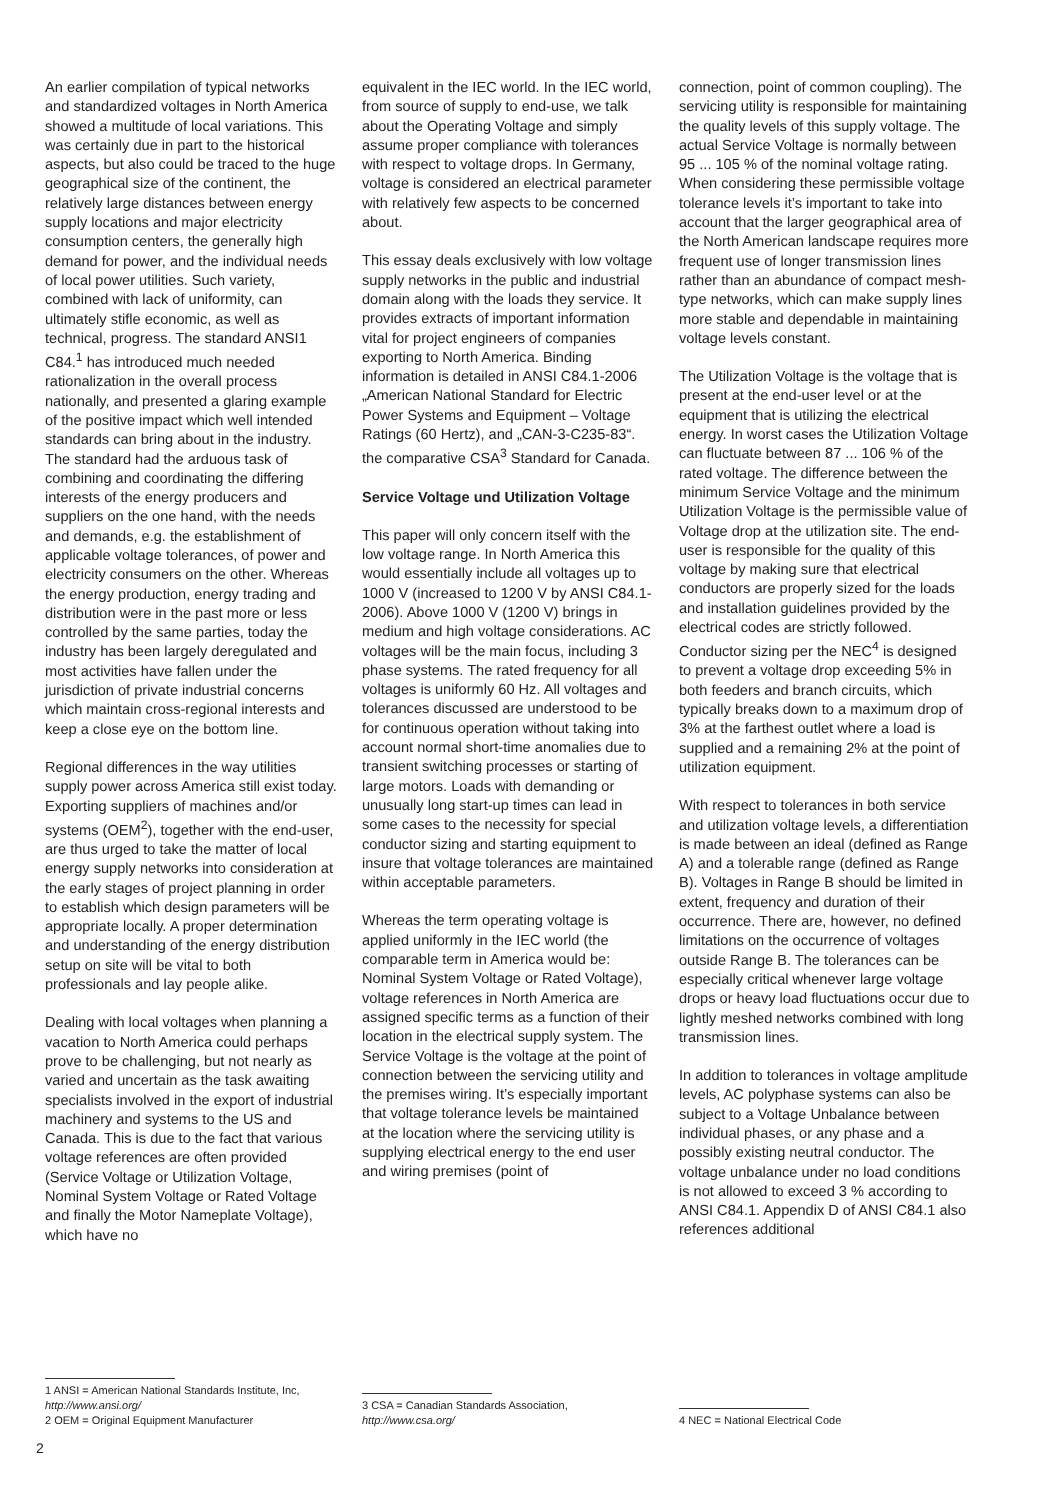An earlier compilation of typical networks and standardized voltages in North America showed a multitude of local variations. This was certainly due in part to the historical aspects, but also could be traced to the huge geographical size of the continent, the relatively large distances between energy supply locations and major electricity consumption centers, the generally high demand for power, and the individual needs of local power utilities. Such variety, combined with lack of uniformity, can ultimately stifle economic, as well as technical, progress. The standard ANSI1 C84.<sup>1</sup> has introduced much needed rationalization in the overall process nationally, and presented a glaring example of the positive impact which well intended standards can bring about in the industry. The standard had the arduous task of combining and coordinating the differing interests of the energy producers and suppliers on the one hand, with the needs and demands, e.g. the establishment of applicable voltage tolerances, of power and electricity consumers on the other. Whereas the energy production, energy trading and distribution were in the past more or less controlled by the same parties, today the industry has been largely deregulated and most activities have fallen under the jurisdiction of private industrial concerns which maintain cross-regional interests and keep a close eye on the bottom line.
Regional differences in the way utilities supply power across America still exist today. Exporting suppliers of machines and/or systems (OEM<sup>2</sup>), together with the end-user, are thus urged to take the matter of local energy supply networks into consideration at the early stages of project planning in order to establish which design parameters will be appropriate locally. A proper determination and understanding of the energy distribution setup on site will be vital to both professionals and lay people alike.
Dealing with local voltages when planning a vacation to North America could perhaps prove to be challenging, but not nearly as varied and uncertain as the task awaiting specialists involved in the export of industrial machinery and systems to the US and Canada. This is due to the fact that various voltage references are often provided (Service Voltage or Utilization Voltage, Nominal System Voltage or Rated Voltage and finally the Motor Nameplate Voltage), which have no
1 ANSI = American National Standards Institute, Inc, http://www.ansi.org/
2 OEM = Original Equipment Manufacturer
equivalent in the IEC world. In the IEC world, from source of supply to end-use, we talk about the Operating Voltage and simply assume proper compliance with tolerances with respect to voltage drops. In Germany, voltage is considered an electrical parameter with relatively few aspects to be concerned about.
This essay deals exclusively with low voltage supply networks in the public and industrial domain along with the loads they service. It provides extracts of important information vital for project engineers of companies exporting to North America. Binding information is detailed in ANSI C84.1-2006 „American National Standard for Electric Power Systems and Equipment – Voltage Ratings (60 Hertz), and „CAN-3-C235-83“. the comparative CSA<sup>3</sup> Standard for Canada.
Service Voltage und Utilization Voltage
This paper will only concern itself with the low voltage range. In North America this would essentially include all voltages up to 1000 V (increased to 1200 V by ANSI C84.1-2006). Above 1000 V (1200 V) brings in medium and high voltage considerations. AC voltages will be the main focus, including 3 phase systems. The rated frequency for all voltages is uniformly 60 Hz. All voltages and tolerances discussed are understood to be for continuous operation without taking into account normal short-time anomalies due to transient switching processes or starting of large motors. Loads with demanding or unusually long start-up times can lead in some cases to the necessity for special conductor sizing and starting equipment to insure that voltage tolerances are maintained within acceptable parameters.
Whereas the term operating voltage is applied uniformly in the IEC world (the comparable term in America would be: Nominal System Voltage or Rated Voltage), voltage references in North America are assigned specific terms as a function of their location in the electrical supply system. The Service Voltage is the voltage at the point of connection between the servicing utility and the premises wiring. It’s especially important that voltage tolerance levels be maintained at the location where the servicing utility is supplying electrical energy to the end user and wiring premises (point of
3 CSA = Canadian Standards Association, http://www.csa.org/
connection, point of common coupling). The servicing utility is responsible for maintaining the quality levels of this supply voltage. The actual Service Voltage is normally between 95 ... 105 % of the nominal voltage rating. When considering these permissible voltage tolerance levels it’s important to take into account that the larger geographical area of the North American landscape requires more frequent use of longer transmission lines rather than an abundance of compact mesh-type networks, which can make supply lines more stable and dependable in maintaining voltage levels constant.
The Utilization Voltage is the voltage that is present at the end-user level or at the equipment that is utilizing the electrical energy. In worst cases the Utilization Voltage can fluctuate between 87 ... 106 % of the rated voltage. The difference between the minimum Service Voltage and the minimum Utilization Voltage is the permissible value of Voltage drop at the utilization site. The end-user is responsible for the quality of this voltage by making sure that electrical conductors are properly sized for the loads and installation guidelines provided by the electrical codes are strictly followed. Conductor sizing per the NEC<sup>4</sup> is designed to prevent a voltage drop exceeding 5% in both feeders and branch circuits, which typically breaks down to a maximum drop of 3% at the farthest outlet where a load is supplied and a remaining 2% at the point of utilization equipment.
With respect to tolerances in both service and utilization voltage levels, a differentiation is made between an ideal (defined as Range A) and a tolerable range (defined as Range B). Voltages in Range B should be limited in extent, frequency and duration of their occurrence. There are, however, no defined limitations on the occurrence of voltages outside Range B. The tolerances can be especially critical whenever large voltage drops or heavy load fluctuations occur due to lightly meshed networks combined with long transmission lines.
In addition to tolerances in voltage amplitude levels, AC polyphase systems can also be subject to a Voltage Unbalance between individual phases, or any phase and a possibly existing neutral conductor. The voltage unbalance under no load conditions is not allowed to exceed 3 % according to ANSI C84.1. Appendix D of ANSI C84.1 also references additional
4 NEC = National Electrical Code
2